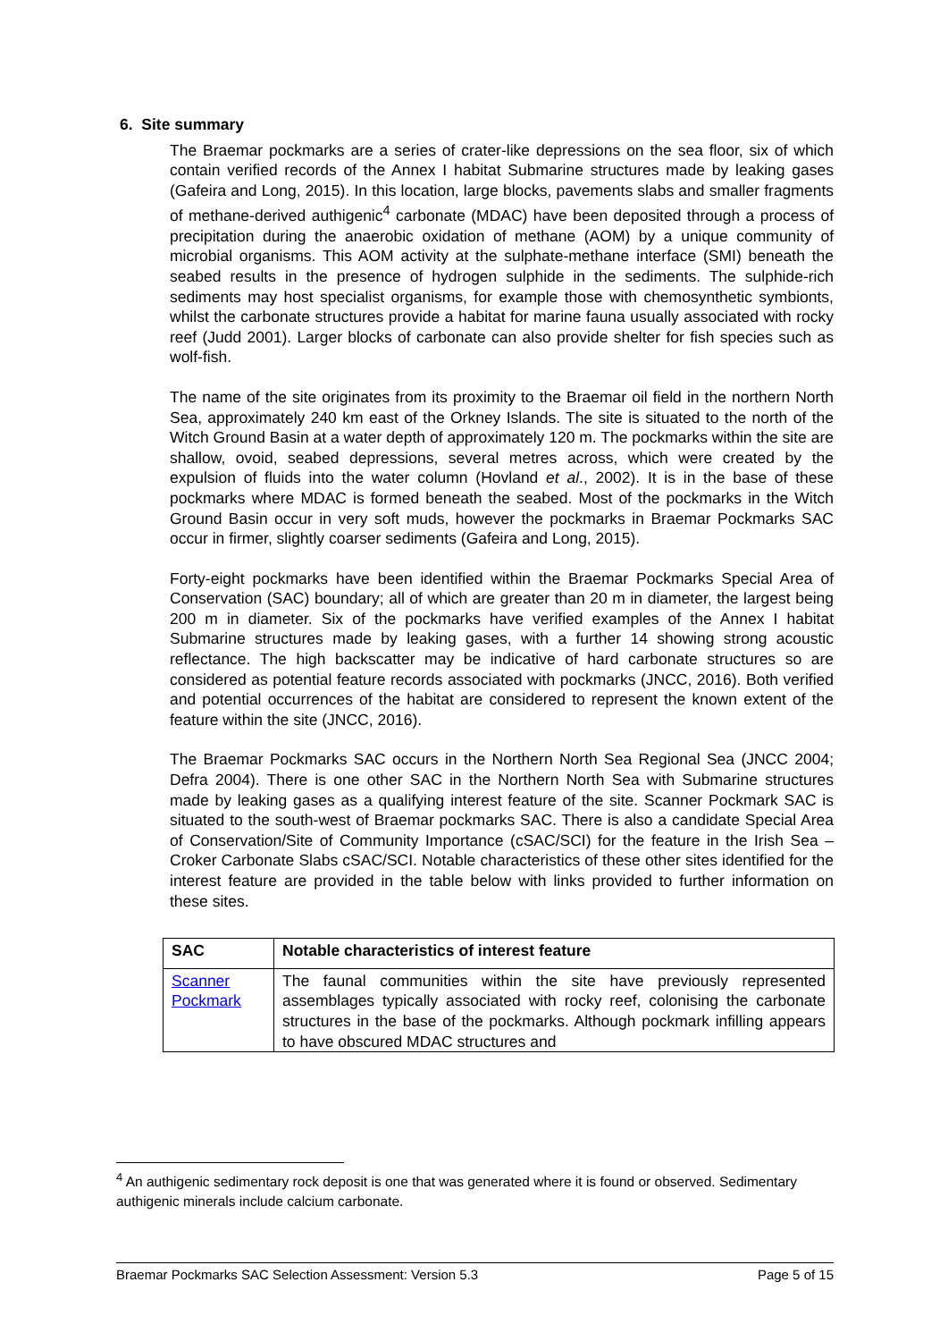6. Site summary
The Braemar pockmarks are a series of crater-like depressions on the sea floor, six of which contain verified records of the Annex I habitat Submarine structures made by leaking gases (Gafeira and Long, 2015). In this location, large blocks, pavements slabs and smaller fragments of methane-derived authigenic<sup>4</sup> carbonate (MDAC) have been deposited through a process of precipitation during the anaerobic oxidation of methane (AOM) by a unique community of microbial organisms. This AOM activity at the sulphate-methane interface (SMI) beneath the seabed results in the presence of hydrogen sulphide in the sediments. The sulphide-rich sediments may host specialist organisms, for example those with chemosynthetic symbionts, whilst the carbonate structures provide a habitat for marine fauna usually associated with rocky reef (Judd 2001). Larger blocks of carbonate can also provide shelter for fish species such as wolf-fish.
The name of the site originates from its proximity to the Braemar oil field in the northern North Sea, approximately 240 km east of the Orkney Islands. The site is situated to the north of the Witch Ground Basin at a water depth of approximately 120 m. The pockmarks within the site are shallow, ovoid, seabed depressions, several metres across, which were created by the expulsion of fluids into the water column (Hovland et al., 2002). It is in the base of these pockmarks where MDAC is formed beneath the seabed. Most of the pockmarks in the Witch Ground Basin occur in very soft muds, however the pockmarks in Braemar Pockmarks SAC occur in firmer, slightly coarser sediments (Gafeira and Long, 2015).
Forty-eight pockmarks have been identified within the Braemar Pockmarks Special Area of Conservation (SAC) boundary; all of which are greater than 20 m in diameter, the largest being 200 m in diameter. Six of the pockmarks have verified examples of the Annex I habitat Submarine structures made by leaking gases, with a further 14 showing strong acoustic reflectance. The high backscatter may be indicative of hard carbonate structures so are considered as potential feature records associated with pockmarks (JNCC, 2016). Both verified and potential occurrences of the habitat are considered to represent the known extent of the feature within the site (JNCC, 2016).
The Braemar Pockmarks SAC occurs in the Northern North Sea Regional Sea (JNCC 2004; Defra 2004). There is one other SAC in the Northern North Sea with Submarine structures made by leaking gases as a qualifying interest feature of the site. Scanner Pockmark SAC is situated to the south-west of Braemar pockmarks SAC. There is also a candidate Special Area of Conservation/Site of Community Importance (cSAC/SCI) for the feature in the Irish Sea – Croker Carbonate Slabs cSAC/SCI. Notable characteristics of these other sites identified for the interest feature are provided in the table below with links provided to further information on these sites.
| SAC | Notable characteristics of interest feature |
| --- | --- |
| Scanner Pockmark | The faunal communities within the site have previously represented assemblages typically associated with rocky reef, colonising the carbonate structures in the base of the pockmarks. Although pockmark infilling appears to have obscured MDAC structures and |
<sup>4</sup> An authigenic sedimentary rock deposit is one that was generated where it is found or observed. Sedimentary authigenic minerals include calcium carbonate.
Braemar Pockmarks SAC Selection Assessment: Version 5.3 Page 5 of 15